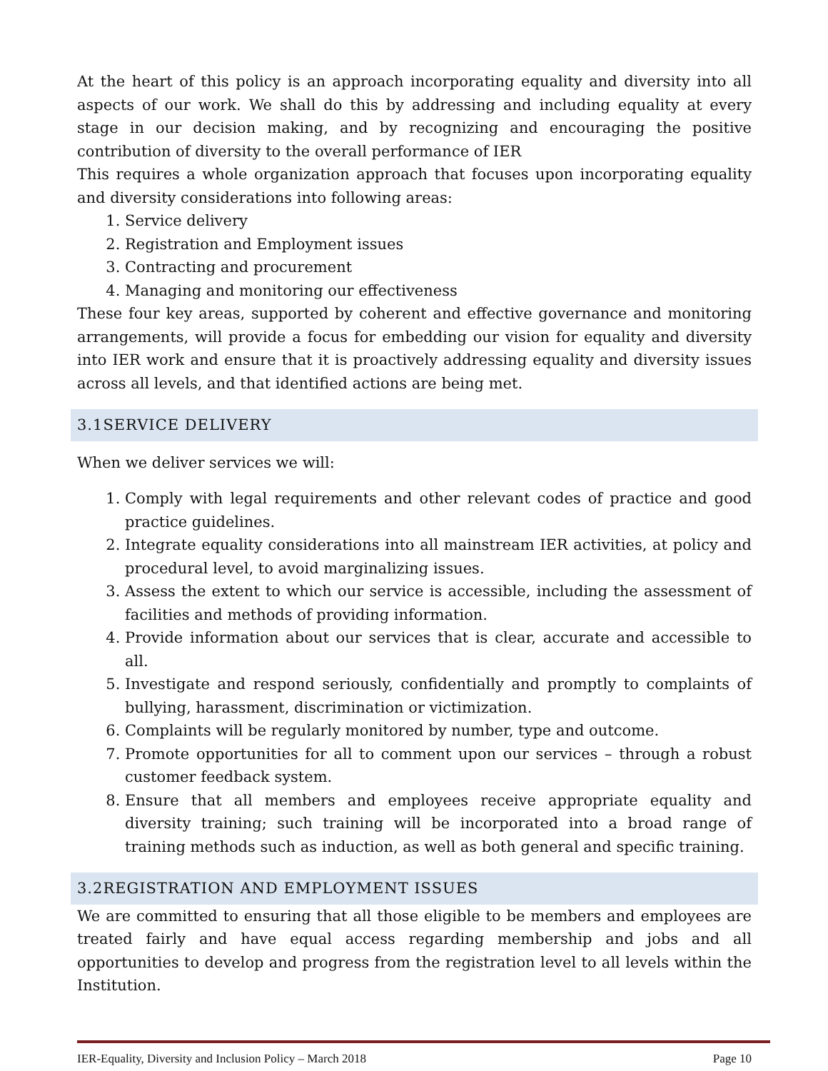At the heart of this policy is an approach incorporating equality and diversity into all aspects of our work. We shall do this by addressing and including equality at every stage in our decision making, and by recognizing and encouraging the positive contribution of diversity to the overall performance of IER
This requires a whole organization approach that focuses upon incorporating equality and diversity considerations into following areas:
1. Service delivery
2. Registration and Employment issues
3. Contracting and procurement
4. Managing and monitoring our effectiveness
These four key areas, supported by coherent and effective governance and monitoring arrangements, will provide a focus for embedding our vision for equality and diversity into IER work and ensure that it is proactively addressing equality and diversity issues across all levels, and that identified actions are being met.
3.1SERVICE DELIVERY
When we deliver services we will:
1. Comply with legal requirements and other relevant codes of practice and good practice guidelines.
2. Integrate equality considerations into all mainstream IER activities, at policy and procedural level, to avoid marginalizing issues.
3. Assess the extent to which our service is accessible, including the assessment of facilities and methods of providing information.
4. Provide information about our services that is clear, accurate and accessible to all.
5. Investigate and respond seriously, confidentially and promptly to complaints of bullying, harassment, discrimination or victimization.
6. Complaints will be regularly monitored by number, type and outcome.
7. Promote opportunities for all to comment upon our services – through a robust customer feedback system.
8. Ensure that all members and employees receive appropriate equality and diversity training; such training will be incorporated into a broad range of training methods such as induction, as well as both general and specific training.
3.2REGISTRATION AND EMPLOYMENT ISSUES
We are committed to ensuring that all those eligible to be members and employees are treated fairly and have equal access regarding membership and jobs and all opportunities to develop and progress from the registration level to all levels within the Institution.
IER-Equality, Diversity and Inclusion Policy – March 2018 Page 10